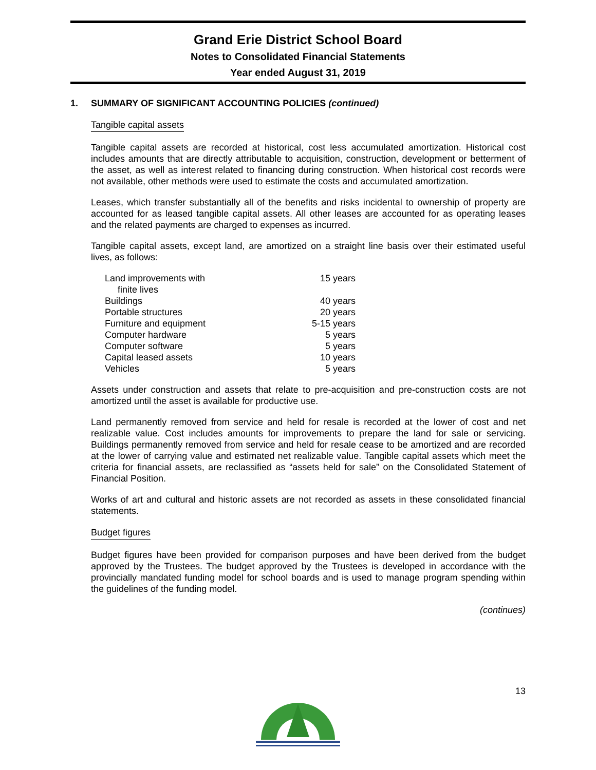Grand Erie District School Board
Notes to Consolidated Financial Statements
Year ended August 31, 2019
1. SUMMARY OF SIGNIFICANT ACCOUNTING POLICIES (continued)
Tangible capital assets
Tangible capital assets are recorded at historical, cost less accumulated amortization. Historical cost includes amounts that are directly attributable to acquisition, construction, development or betterment of the asset, as well as interest related to financing during construction. When historical cost records were not available, other methods were used to estimate the costs and accumulated amortization.
Leases, which transfer substantially all of the benefits and risks incidental to ownership of property are accounted for as leased tangible capital assets. All other leases are accounted for as operating leases and the related payments are charged to expenses as incurred.
Tangible capital assets, except land, are amortized on a straight line basis over their estimated useful lives, as follows:
| Land improvements with finite lives | 15 years |
| Buildings | 40 years |
| Portable structures | 20 years |
| Furniture and equipment | 5-15 years |
| Computer hardware | 5 years |
| Computer software | 5 years |
| Capital leased assets | 10 years |
| Vehicles | 5 years |
Assets under construction and assets that relate to pre-acquisition and pre-construction costs are not amortized until the asset is available for productive use.
Land permanently removed from service and held for resale is recorded at the lower of cost and net realizable value. Cost includes amounts for improvements to prepare the land for sale or servicing. Buildings permanently removed from service and held for resale cease to be amortized and are recorded at the lower of carrying value and estimated net realizable value. Tangible capital assets which meet the criteria for financial assets, are reclassified as “assets held for sale” on the Consolidated Statement of Financial Position.
Works of art and cultural and historic assets are not recorded as assets in these consolidated financial statements.
Budget figures
Budget figures have been provided for comparison purposes and have been derived from the budget approved by the Trustees. The budget approved by the Trustees is developed in accordance with the provincially mandated funding model for school boards and is used to manage program spending within the guidelines of the funding model.
(continues)
13